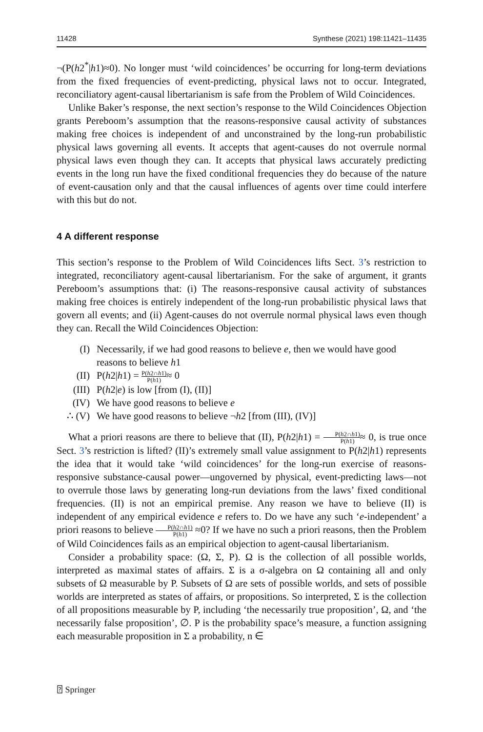11428 Synthese (2021) 198:11421–11435
¬(P(h2<sup>*</sup>|h1)≈0). No longer must ‘wild coincidences’ be occurring for long-term deviations from the fixed frequencies of event-predicting, physical laws not to occur. Integrated, reconciliatory agent-causal libertarianism is safe from the Problem of Wild Coincidences.
Unlike Baker’s response, the next section’s response to the Wild Coincidences Objection grants Pereboom’s assumption that the reasons-responsive causal activity of substances making free choices is independent of and unconstrained by the long-run probabilistic physical laws governing all events. It accepts that agent-causes do not overrule normal physical laws even though they can. It accepts that physical laws accurately predicting events in the long run have the fixed conditional frequencies they do because of the nature of event-causation only and that the causal influences of agents over time could interfere with this but do not.
4 A different response
This section’s response to the Problem of Wild Coincidences lifts Sect. 3’s restriction to integrated, reconciliatory agent-causal libertarianism. For the sake of argument, it grants Pereboom’s assumptions that: (i) The reasons-responsive causal activity of substances making free choices is entirely independent of the long-run probabilistic physical laws that govern all events; and (ii) Agent-causes do not overrule normal physical laws even though they can. Recall the Wild Coincidences Objection:
(I) Necessarily, if we had good reasons to believe e, then we would have good reasons to believe h1
(II) P(h2|h1) = P(h2∩h1) P(h1)≈ 0
(III) P(h2|e) is low [from (I), (II)]
(IV) We have good reasons to believe e
∴ (V) We have good reasons to believe ¬h2 [from (III), (IV)]
What a priori reasons are there to believe that (II), P(h2|h1) = P(h2∩h1) P(h1)≈ 0, is true once Sect. 3’s restriction is lifted? (II)’s extremely small value assignment to P(h2|h1) represents the idea that it would take ‘wild coincidences’ for the long-run exercise of reasons-responsive substance-causal power—ungoverned by physical, event-predicting laws—not to overrule those laws by generating long-run deviations from the laws’ fixed conditional frequencies. (II) is not an empirical premise. Any reason we have to believe (II) is independent of any empirical evidence e refers to. Do we have any such ‘e-independent’ a priori reasons to believe P(h2∩h1) P(h1) ≈0? If we have no such a priori reasons, then the Problem of Wild Coincidences fails as an empirical objection to agent-causal libertarianism.
Consider a probability space: (Ω, Σ, P). Ω is the collection of all possible worlds, interpreted as maximal states of affairs. Σ is a σ-algebra on Ω containing all and only subsets of Ω measurable by P. Subsets of Ω are sets of possible worlds, and sets of possible worlds are interpreted as states of affairs, or propositions. So interpreted, Σ is the collection of all propositions measurable by P, including ‘the necessarily true proposition’, Ω, and ‘the necessarily false proposition’, ∅. P is the probability space’s measure, a function assigning each measurable proposition in Σ a probability, n ∈
⍰ Springer